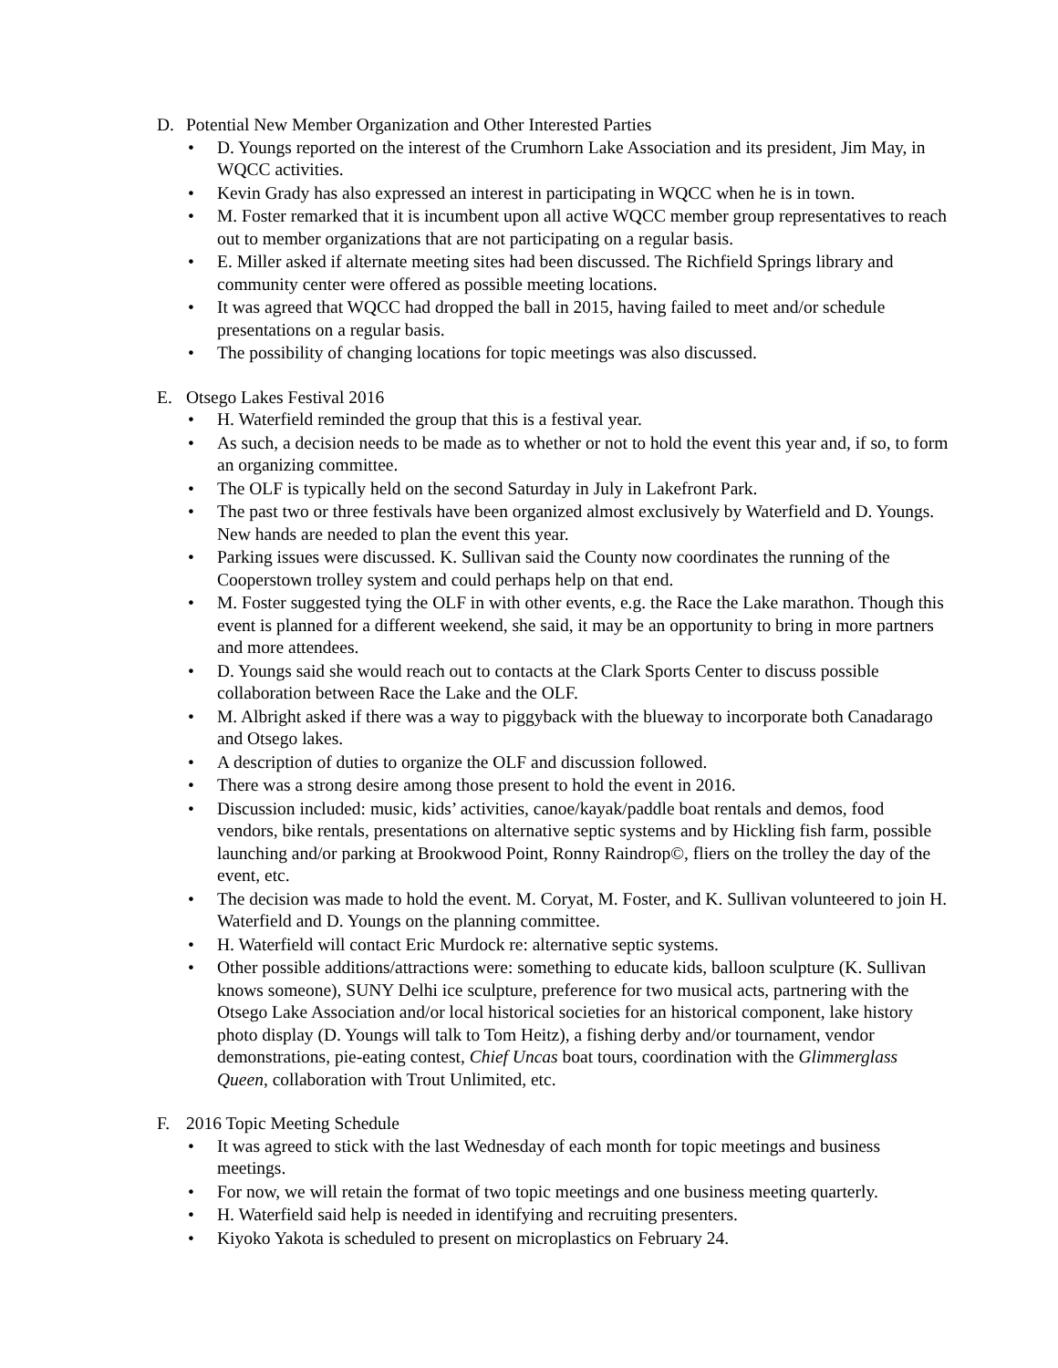D. Potential New Member Organization and Other Interested Parties
• D. Youngs reported on the interest of the Crumhorn Lake Association and its president, Jim May, in WQCC activities.
• Kevin Grady has also expressed an interest in participating in WQCC when he is in town.
• M. Foster remarked that it is incumbent upon all active WQCC member group representatives to reach out to member organizations that are not participating on a regular basis.
• E. Miller asked if alternate meeting sites had been discussed. The Richfield Springs library and community center were offered as possible meeting locations.
• It was agreed that WQCC had dropped the ball in 2015, having failed to meet and/or schedule presentations on a regular basis.
• The possibility of changing locations for topic meetings was also discussed.
E. Otsego Lakes Festival 2016
• H. Waterfield reminded the group that this is a festival year.
• As such, a decision needs to be made as to whether or not to hold the event this year and, if so, to form an organizing committee.
• The OLF is typically held on the second Saturday in July in Lakefront Park.
• The past two or three festivals have been organized almost exclusively by Waterfield and D. Youngs. New hands are needed to plan the event this year.
• Parking issues were discussed. K. Sullivan said the County now coordinates the running of the Cooperstown trolley system and could perhaps help on that end.
• M. Foster suggested tying the OLF in with other events, e.g. the Race the Lake marathon. Though this event is planned for a different weekend, she said, it may be an opportunity to bring in more partners and more attendees.
• D. Youngs said she would reach out to contacts at the Clark Sports Center to discuss possible collaboration between Race the Lake and the OLF.
• M. Albright asked if there was a way to piggyback with the blueway to incorporate both Canadarago and Otsego lakes.
• A description of duties to organize the OLF and discussion followed.
• There was a strong desire among those present to hold the event in 2016.
• Discussion included: music, kids’ activities, canoe/kayak/paddle boat rentals and demos, food vendors, bike rentals, presentations on alternative septic systems and by Hickling fish farm, possible launching and/or parking at Brookwood Point, Ronny Raindrop©, fliers on the trolley the day of the event, etc.
• The decision was made to hold the event. M. Coryat, M. Foster, and K. Sullivan volunteered to join H. Waterfield and D. Youngs on the planning committee.
• H. Waterfield will contact Eric Murdock re: alternative septic systems.
• Other possible additions/attractions were: something to educate kids, balloon sculpture (K. Sullivan knows someone), SUNY Delhi ice sculpture, preference for two musical acts, partnering with the Otsego Lake Association and/or local historical societies for an historical component, lake history photo display (D. Youngs will talk to Tom Heitz), a fishing derby and/or tournament, vendor demonstrations, pie-eating contest, Chief Uncas boat tours, coordination with the Glimmerglass Queen, collaboration with Trout Unlimited, etc.
F. 2016 Topic Meeting Schedule
• It was agreed to stick with the last Wednesday of each month for topic meetings and business meetings.
• For now, we will retain the format of two topic meetings and one business meeting quarterly.
• H. Waterfield said help is needed in identifying and recruiting presenters.
• Kiyoko Yakota is scheduled to present on microplastics on February 24.